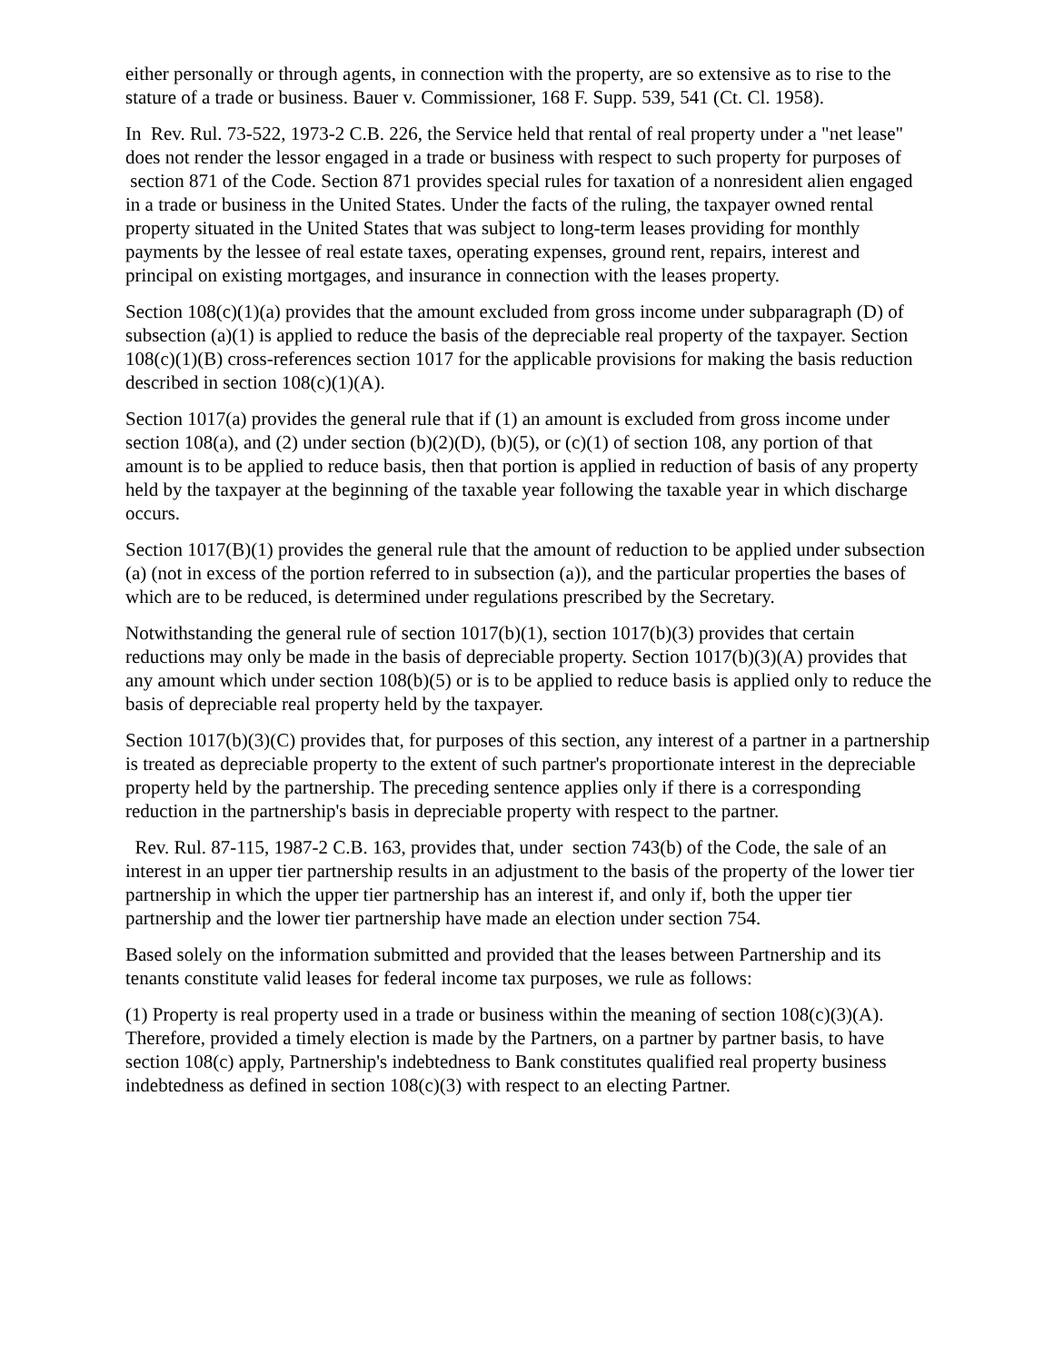either personally or through agents, in connection with the property, are so extensive as to rise to the stature of a trade or business. Bauer v. Commissioner, 168 F. Supp. 539, 541 (Ct. Cl. 1958).
In Rev. Rul. 73-522, 1973-2 C.B. 226, the Service held that rental of real property under a "net lease" does not render the lessor engaged in a trade or business with respect to such property for purposes of section 871 of the Code. Section 871 provides special rules for taxation of a nonresident alien engaged in a trade or business in the United States. Under the facts of the ruling, the taxpayer owned rental property situated in the United States that was subject to long-term leases providing for monthly payments by the lessee of real estate taxes, operating expenses, ground rent, repairs, interest and principal on existing mortgages, and insurance in connection with the leases property.
Section 108(c)(1)(a) provides that the amount excluded from gross income under subparagraph (D) of subsection (a)(1) is applied to reduce the basis of the depreciable real property of the taxpayer. Section 108(c)(1)(B) cross-references section 1017 for the applicable provisions for making the basis reduction described in section 108(c)(1)(A).
Section 1017(a) provides the general rule that if (1) an amount is excluded from gross income under section 108(a), and (2) under section (b)(2)(D), (b)(5), or (c)(1) of section 108, any portion of that amount is to be applied to reduce basis, then that portion is applied in reduction of basis of any property held by the taxpayer at the beginning of the taxable year following the taxable year in which discharge occurs.
Section 1017(B)(1) provides the general rule that the amount of reduction to be applied under subsection (a) (not in excess of the portion referred to in subsection (a)), and the particular properties the bases of which are to be reduced, is determined under regulations prescribed by the Secretary.
Notwithstanding the general rule of section 1017(b)(1), section 1017(b)(3) provides that certain reductions may only be made in the basis of depreciable property. Section 1017(b)(3)(A) provides that any amount which under section 108(b)(5) or is to be applied to reduce basis is applied only to reduce the basis of depreciable real property held by the taxpayer.
Section 1017(b)(3)(C) provides that, for purposes of this section, any interest of a partner in a partnership is treated as depreciable property to the extent of such partner's proportionate interest in the depreciable property held by the partnership. The preceding sentence applies only if there is a corresponding reduction in the partnership's basis in depreciable property with respect to the partner.
Rev. Rul. 87-115, 1987-2 C.B. 163, provides that, under section 743(b) of the Code, the sale of an interest in an upper tier partnership results in an adjustment to the basis of the property of the lower tier partnership in which the upper tier partnership has an interest if, and only if, both the upper tier partnership and the lower tier partnership have made an election under section 754.
Based solely on the information submitted and provided that the leases between Partnership and its tenants constitute valid leases for federal income tax purposes, we rule as follows:
(1) Property is real property used in a trade or business within the meaning of section 108(c)(3)(A). Therefore, provided a timely election is made by the Partners, on a partner by partner basis, to have section 108(c) apply, Partnership's indebtedness to Bank constitutes qualified real property business indebtedness as defined in section 108(c)(3) with respect to an electing Partner.